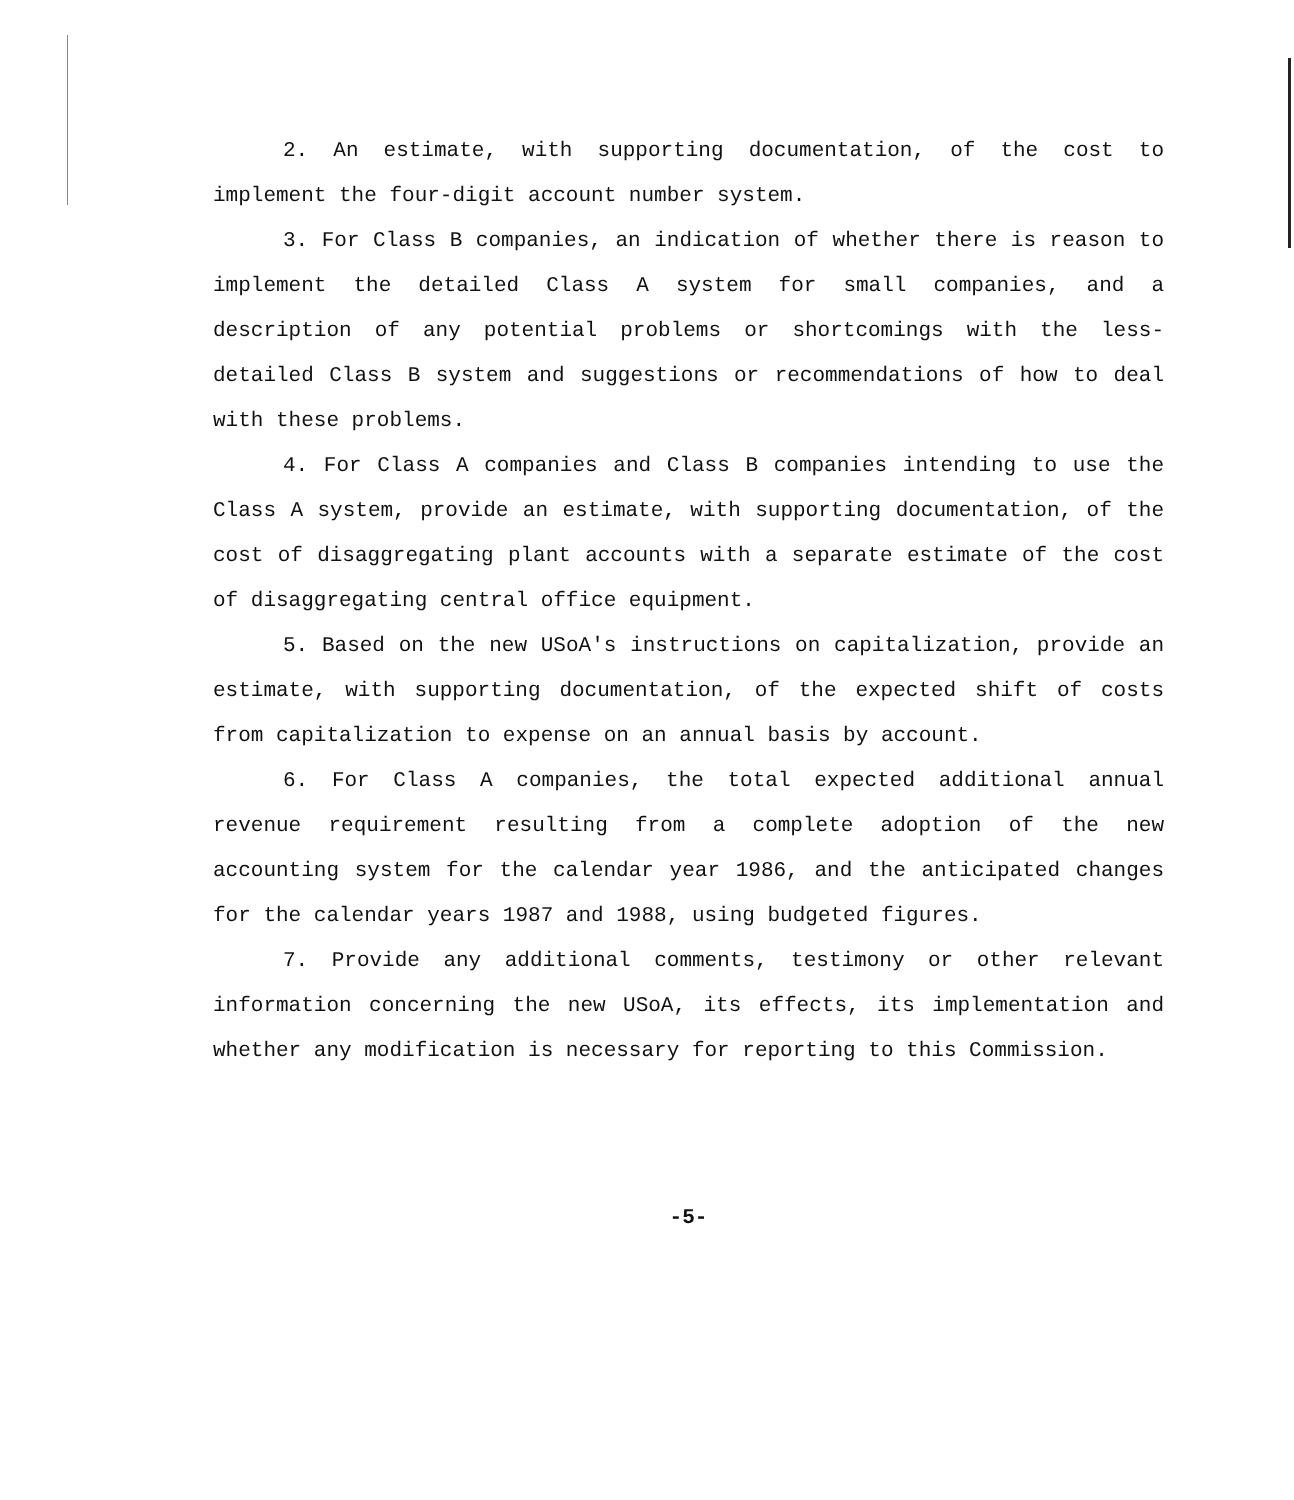2. An estimate, with supporting documentation, of the cost to implement the four-digit account number system.
3. For Class B companies, an indication of whether there is reason to implement the detailed Class A system for small companies, and a description of any potential problems or shortcomings with the less-detailed Class B system and suggestions or recommendations of how to deal with these problems.
4. For Class A companies and Class B companies intending to use the Class A system, provide an estimate, with supporting documentation, of the cost of disaggregating plant accounts with a separate estimate of the cost of disaggregating central office equipment.
5. Based on the new USoA's instructions on capitalization, provide an estimate, with supporting documentation, of the expected shift of costs from capitalization to expense on an annual basis by account.
6. For Class A companies, the total expected additional annual revenue requirement resulting from a complete adoption of the new accounting system for the calendar year 1986, and the anticipated changes for the calendar years 1987 and 1988, using budgeted figures.
7. Provide any additional comments, testimony or other relevant information concerning the new USoA, its effects, its implementation and whether any modification is necessary for reporting to this Commission.
-5-